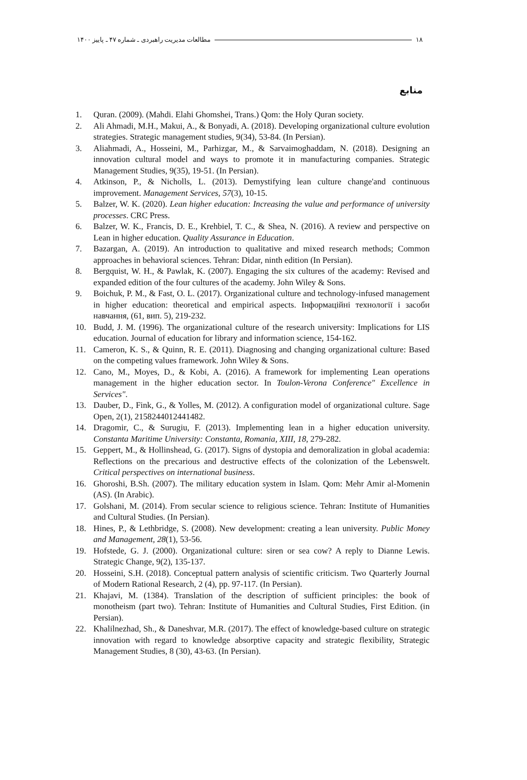مطالعات مدیریت راهبردی ـ شماره ۴۷ ـ پاییز ۱۴۰۰ ۱۸
منابع
1. Quran. (2009). (Mahdi. Elahi Ghomshei, Trans.) Qom: the Holy Quran society.
2. Ali Ahmadi, M.H., Makui, A., & Bonyadi, A. (2018). Developing organizational culture evolution strategies. Strategic management studies, 9(34), 53-84. (In Persian).
3. Aliahmadi, A., Hosseini, M., Parhizgar, M., & Sarvaimoghaddam, N. (2018). Designing an innovation cultural model and ways to promote it in manufacturing companies. Strategic Management Studies, 9(35), 19-51. (In Persian).
4. Atkinson, P., & Nicholls, L. (2013). Demystifying lean culture change'and continuous improvement. Management Services, 57(3), 10-15.
5. Balzer, W. K. (2020). Lean higher education: Increasing the value and performance of university processes. CRC Press.
6. Balzer, W. K., Francis, D. E., Krehbiel, T. C., & Shea, N. (2016). A review and perspective on Lean in higher education. Quality Assurance in Education.
7. Bazargan, A. (2019). An introduction to qualitative and mixed research methods; Common approaches in behavioral sciences. Tehran: Didar, ninth edition (In Persian).
8. Bergquist, W. H., & Pawlak, K. (2007). Engaging the six cultures of the academy: Revised and expanded edition of the four cultures of the academy. John Wiley & Sons.
9. Boichuk, P. M., & Fast, O. L. (2017). Organizational culture and technology-infused management in higher education: theoretical and empirical aspects. Інформаційні технології і засоби навчання, (61, вип. 5), 219-232.
10. Budd, J. M. (1996). The organizational culture of the research university: Implications for LIS education. Journal of education for library and information science, 154-162.
11. Cameron, K. S., & Quinn, R. E. (2011). Diagnosing and changing organizational culture: Based on the competing values framework. John Wiley & Sons.
12. Cano, M., Moyes, D., & Kobi, A. (2016). A framework for implementing Lean operations management in the higher education sector. In Toulon-Verona Conference" Excellence in Services".
13. Dauber, D., Fink, G., & Yolles, M. (2012). A configuration model of organizational culture. Sage Open, 2(1), 2158244012441482.
14. Dragomir, C., & Surugiu, F. (2013). Implementing lean in a higher education university. Constanta Maritime University: Constanta, Romania, XIII, 18, 279-282.
15. Geppert, M., & Hollinshead, G. (2017). Signs of dystopia and demoralization in global academia: Reflections on the precarious and destructive effects of the colonization of the Lebenswelt. Critical perspectives on international business.
16. Ghoroshi, B.Sh. (2007). The military education system in Islam. Qom: Mehr Amir al-Momenin (AS). (In Arabic).
17. Golshani, M. (2014). From secular science to religious science. Tehran: Institute of Humanities and Cultural Studies. (In Persian).
18. Hines, P., & Lethbridge, S. (2008). New development: creating a lean university. Public Money and Management, 28(1), 53-56.
19. Hofstede, G. J. (2000). Organizational culture: siren or sea cow? A reply to Dianne Lewis. Strategic Change, 9(2), 135-137.
20. Hosseini, S.H. (2018). Conceptual pattern analysis of scientific criticism. Two Quarterly Journal of Modern Rational Research, 2 (4), pp. 97-117. (In Persian).
21. Khajavi, M. (1384). Translation of the description of sufficient principles: the book of monotheism (part two). Tehran: Institute of Humanities and Cultural Studies, First Edition. (in Persian).
22. Khalilnezhad, Sh., & Daneshvar, M.R. (2017). The effect of knowledge-based culture on strategic innovation with regard to knowledge absorptive capacity and strategic flexibility, Strategic Management Studies, 8 (30), 43-63. (In Persian).